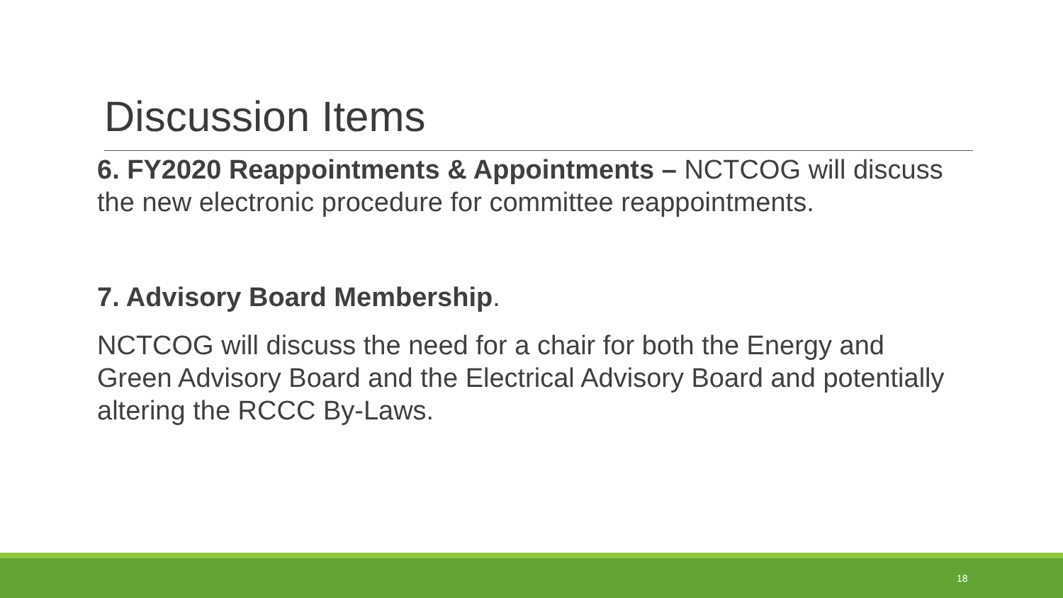Discussion Items
6. FY2020 Reappointments & Appointments – NCTCOG will discuss the new electronic procedure for committee reappointments.
7. Advisory Board Membership.
NCTCOG will discuss the need for a chair for both the Energy and Green Advisory Board and the Electrical Advisory Board and potentially altering the RCCC By-Laws.
18